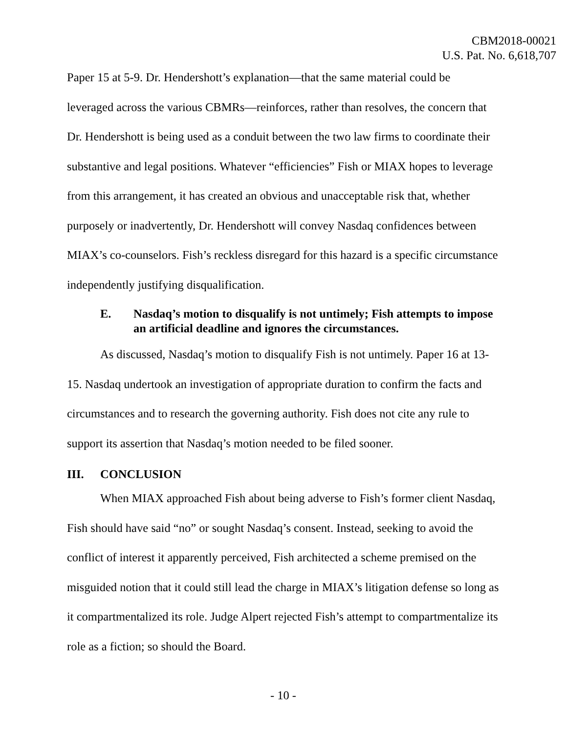CBM2018-00021
U.S. Pat. No. 6,618,707
Paper 15 at 5-9. Dr. Hendershott’s explanation—that the same material could be leveraged across the various CBMRs—reinforces, rather than resolves, the concern that Dr. Hendershott is being used as a conduit between the two law firms to coordinate their substantive and legal positions. Whatever “efficiencies” Fish or MIAX hopes to leverage from this arrangement, it has created an obvious and unacceptable risk that, whether purposely or inadvertently, Dr. Hendershott will convey Nasdaq confidences between MIAX’s co-counselors. Fish’s reckless disregard for this hazard is a specific circumstance independently justifying disqualification.
E. Nasdaq’s motion to disqualify is not untimely; Fish attempts to impose an artificial deadline and ignores the circumstances.
As discussed, Nasdaq’s motion to disqualify Fish is not untimely. Paper 16 at 13-15. Nasdaq undertook an investigation of appropriate duration to confirm the facts and circumstances and to research the governing authority. Fish does not cite any rule to support its assertion that Nasdaq’s motion needed to be filed sooner.
III. CONCLUSION
When MIAX approached Fish about being adverse to Fish’s former client Nasdaq, Fish should have said “no” or sought Nasdaq’s consent. Instead, seeking to avoid the conflict of interest it apparently perceived, Fish architected a scheme premised on the misguided notion that it could still lead the charge in MIAX’s litigation defense so long as it compartmentalized its role. Judge Alpert rejected Fish’s attempt to compartmentalize its role as a fiction; so should the Board.
- 10 -